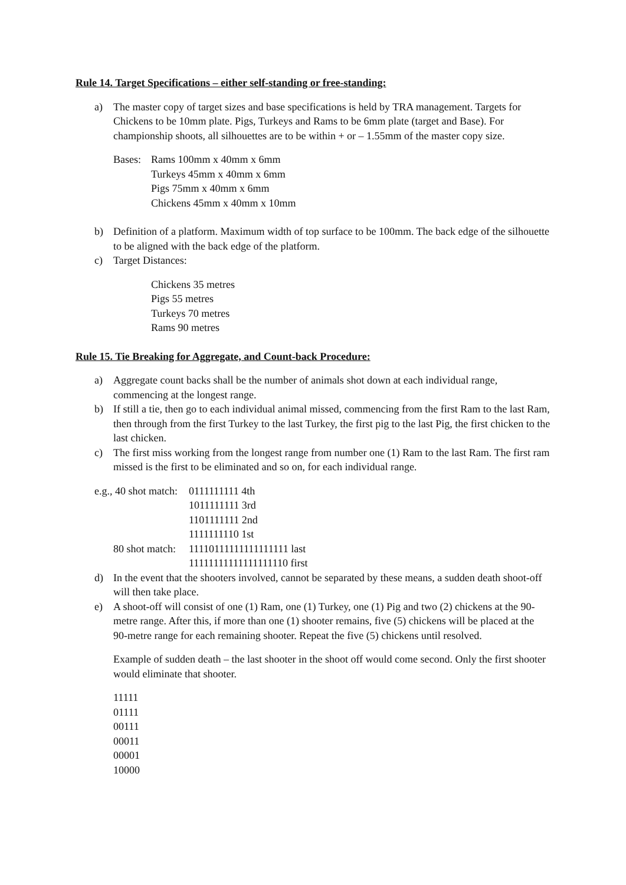Rule 14. Target Specifications – either self-standing or free-standing:
a) The master copy of target sizes and base specifications is held by TRA management. Targets for Chickens to be 10mm plate. Pigs, Turkeys and Rams to be 6mm plate (target and Base). For championship shoots, all silhouettes are to be within + or – 1.55mm of the master copy size.
Bases:
Rams 100mm x 40mm x 6mm
Turkeys 45mm x 40mm x 6mm
Pigs 75mm x 40mm x 6mm
Chickens 45mm x 40mm x 10mm
b) Definition of a platform. Maximum width of top surface to be 100mm. The back edge of the silhouette to be aligned with the back edge of the platform.
c) Target Distances:
Chickens 35 metres
Pigs 55 metres
Turkeys 70 metres
Rams 90 metres
Rule 15. Tie Breaking for Aggregate, and Count-back Procedure:
a) Aggregate count backs shall be the number of animals shot down at each individual range, commencing at the longest range.
b) If still a tie, then go to each individual animal missed, commencing from the first Ram to the last Ram, then through from the first Turkey to the last Turkey, the first pig to the last Pig, the first chicken to the last chicken.
c) The first miss working from the longest range from number one (1) Ram to the last Ram. The first ram missed is the first to be eliminated and so on, for each individual range.
e.g., 40 shot match:
0111111111 4th
1011111111 3rd
1101111111 2nd
1111111110 1st
80 shot match:
11110111111111111111 last
11111111111111111110 first
d) In the event that the shooters involved, cannot be separated by these means, a sudden death shoot-off will then take place.
e) A shoot-off will consist of one (1) Ram, one (1) Turkey, one (1) Pig and two (2) chickens at the 90-metre range. After this, if more than one (1) shooter remains, five (5) chickens will be placed at the 90-metre range for each remaining shooter. Repeat the five (5) chickens until resolved.
Example of sudden death – the last shooter in the shoot off would come second. Only the first shooter would eliminate that shooter.
11111
01111
00111
00011
00001
10000